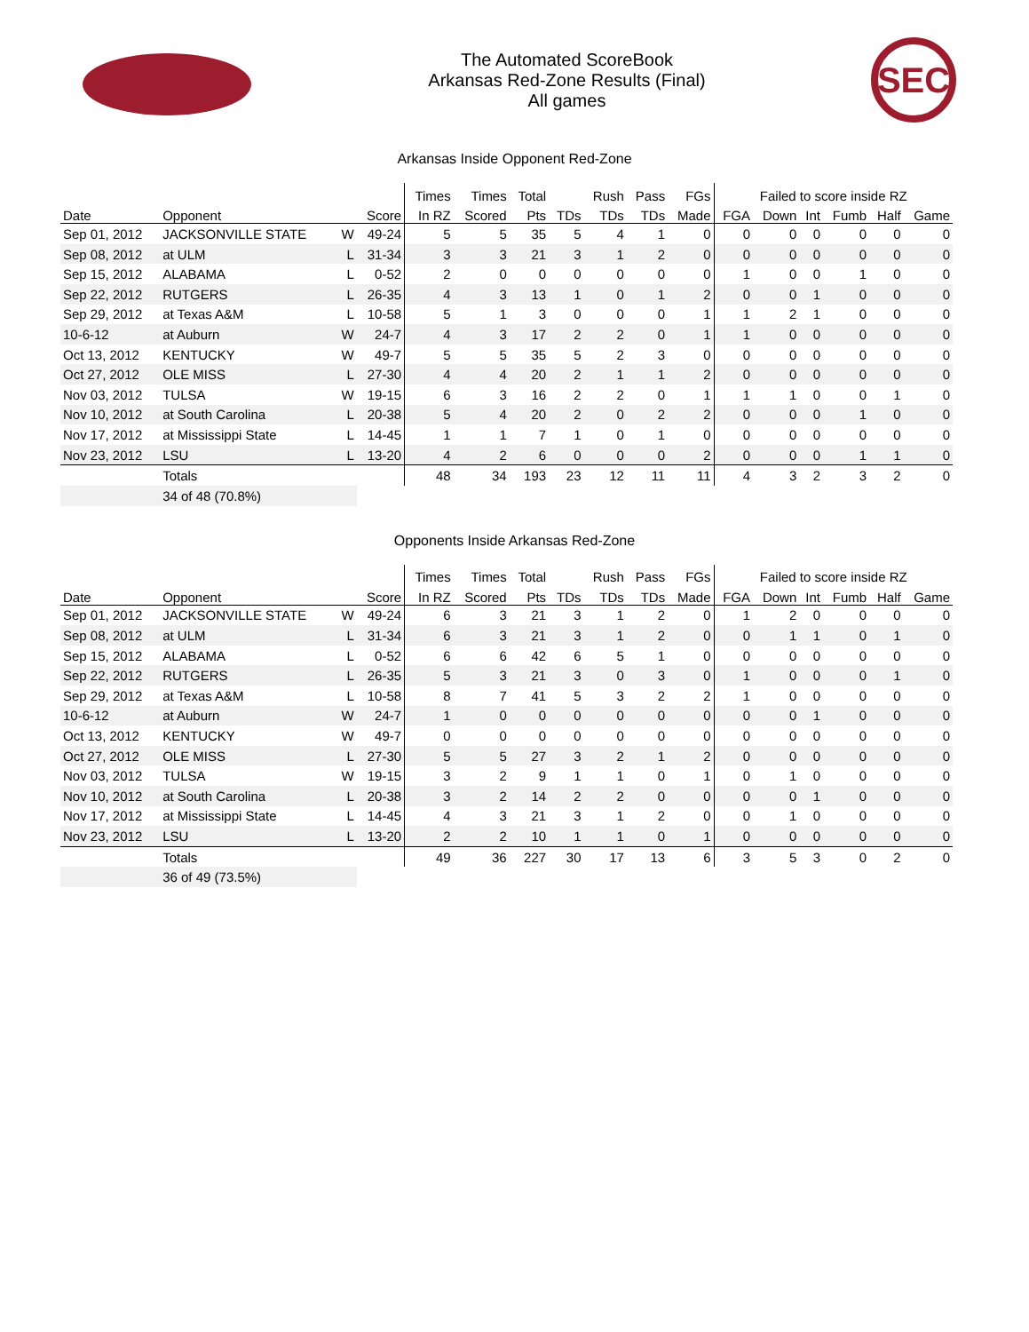The Automated ScoreBook
Arkansas Red-Zone Results (Final)
All games
SEC
Arkansas Inside Opponent Red-Zone
| | | | | Times | Times | Total | | Rush | Pass | FGs | Failed to score inside RZ | | | | | |
| --- | --- | --- | --- | --- | --- | --- | --- | --- | --- | --- | --- | --- | --- | --- | --- | --- |
| Date | Opponent | | Score | In RZ | Scored | Pts | TDs | TDs | TDs | Made | FGA | Down | Int | Fumb | Half | Game |
| Sep 01, 2012 | JACKSONVILLE STATE | W | 49-24 | 5 | 5 | 35 | 5 | 4 | 1 | 0 | 0 | 0 | 0 | 0 | 0 | 0 |
| Sep 08, 2012 | at ULM | L | 31-34 | 3 | 3 | 21 | 3 | 1 | 2 | 0 | 0 | 0 | 0 | 0 | 0 | 0 |
| Sep 15, 2012 | ALABAMA | L | 0-52 | 2 | 0 | 0 | 0 | 0 | 0 | 0 | 1 | 0 | 0 | 1 | 0 | 0 |
| Sep 22, 2012 | RUTGERS | L | 26-35 | 4 | 3 | 13 | 1 | 0 | 1 | 2 | 0 | 0 | 1 | 0 | 0 | 0 |
| Sep 29, 2012 | at Texas A&M | L | 10-58 | 5 | 1 | 3 | 0 | 0 | 0 | 1 | 1 | 2 | 1 | 0 | 0 | 0 |
| 10-6-12 | at Auburn | W | 24-7 | 4 | 3 | 17 | 2 | 2 | 0 | 1 | 1 | 0 | 0 | 0 | 0 | 0 |
| Oct 13, 2012 | KENTUCKY | W | 49-7 | 5 | 5 | 35 | 5 | 2 | 3 | 0 | 0 | 0 | 0 | 0 | 0 | 0 |
| Oct 27, 2012 | OLE MISS | L | 27-30 | 4 | 4 | 20 | 2 | 1 | 1 | 2 | 0 | 0 | 0 | 0 | 0 | 0 |
| Nov 03, 2012 | TULSA | W | 19-15 | 6 | 3 | 16 | 2 | 2 | 0 | 1 | 1 | 1 | 0 | 0 | 1 | 0 |
| Nov 10, 2012 | at South Carolina | L | 20-38 | 5 | 4 | 20 | 2 | 0 | 2 | 2 | 0 | 0 | 0 | 1 | 0 | 0 |
| Nov 17, 2012 | at Mississippi State | L | 14-45 | 1 | 1 | 7 | 1 | 0 | 1 | 0 | 0 | 0 | 0 | 0 | 0 | 0 |
| Nov 23, 2012 | LSU | L | 13-20 | 4 | 2 | 6 | 0 | 0 | 0 | 2 | 0 | 0 | 0 | 1 | 1 | 0 |
| | Totals | | | 48 | 34 | 193 | 23 | 12 | 11 | 11 | 4 | 3 | 2 | 3 | 2 | 0 |
| | 34 of 48 (70.8%) | | | | | | | | | | | | | | | |
Opponents Inside Arkansas Red-Zone
| | | | | Times | Times | Total | | Rush | Pass | FGs | Failed to score inside RZ | | | | | |
| --- | --- | --- | --- | --- | --- | --- | --- | --- | --- | --- | --- | --- | --- | --- | --- | --- |
| Date | Opponent | | Score | In RZ | Scored | Pts | TDs | TDs | TDs | Made | FGA | Down | Int | Fumb | Half | Game |
| Sep 01, 2012 | JACKSONVILLE STATE | W | 49-24 | 6 | 3 | 21 | 3 | 1 | 2 | 0 | 1 | 2 | 0 | 0 | 0 | 0 |
| Sep 08, 2012 | at ULM | L | 31-34 | 6 | 3 | 21 | 3 | 1 | 2 | 0 | 0 | 1 | 1 | 0 | 1 | 0 |
| Sep 15, 2012 | ALABAMA | L | 0-52 | 6 | 6 | 42 | 6 | 5 | 1 | 0 | 0 | 0 | 0 | 0 | 0 | 0 |
| Sep 22, 2012 | RUTGERS | L | 26-35 | 5 | 3 | 21 | 3 | 0 | 3 | 0 | 1 | 0 | 0 | 0 | 1 | 0 |
| Sep 29, 2012 | at Texas A&M | L | 10-58 | 8 | 7 | 41 | 5 | 3 | 2 | 2 | 1 | 0 | 0 | 0 | 0 | 0 |
| 10-6-12 | at Auburn | W | 24-7 | 1 | 0 | 0 | 0 | 0 | 0 | 0 | 0 | 0 | 1 | 0 | 0 | 0 |
| Oct 13, 2012 | KENTUCKY | W | 49-7 | 0 | 0 | 0 | 0 | 0 | 0 | 0 | 0 | 0 | 0 | 0 | 0 | 0 |
| Oct 27, 2012 | OLE MISS | L | 27-30 | 5 | 5 | 27 | 3 | 2 | 1 | 2 | 0 | 0 | 0 | 0 | 0 | 0 |
| Nov 03, 2012 | TULSA | W | 19-15 | 3 | 2 | 9 | 1 | 1 | 0 | 1 | 0 | 1 | 0 | 0 | 0 | 0 |
| Nov 10, 2012 | at South Carolina | L | 20-38 | 3 | 2 | 14 | 2 | 2 | 0 | 0 | 0 | 0 | 1 | 0 | 0 | 0 |
| Nov 17, 2012 | at Mississippi State | L | 14-45 | 4 | 3 | 21 | 3 | 1 | 2 | 0 | 0 | 1 | 0 | 0 | 0 | 0 |
| Nov 23, 2012 | LSU | L | 13-20 | 2 | 2 | 10 | 1 | 1 | 0 | 1 | 0 | 0 | 0 | 0 | 0 | 0 |
| | Totals | | | 49 | 36 | 227 | 30 | 17 | 13 | 6 | 3 | 5 | 3 | 0 | 2 | 0 |
| | 36 of 49 (73.5%) | | | | | | | | | | | | | | | |